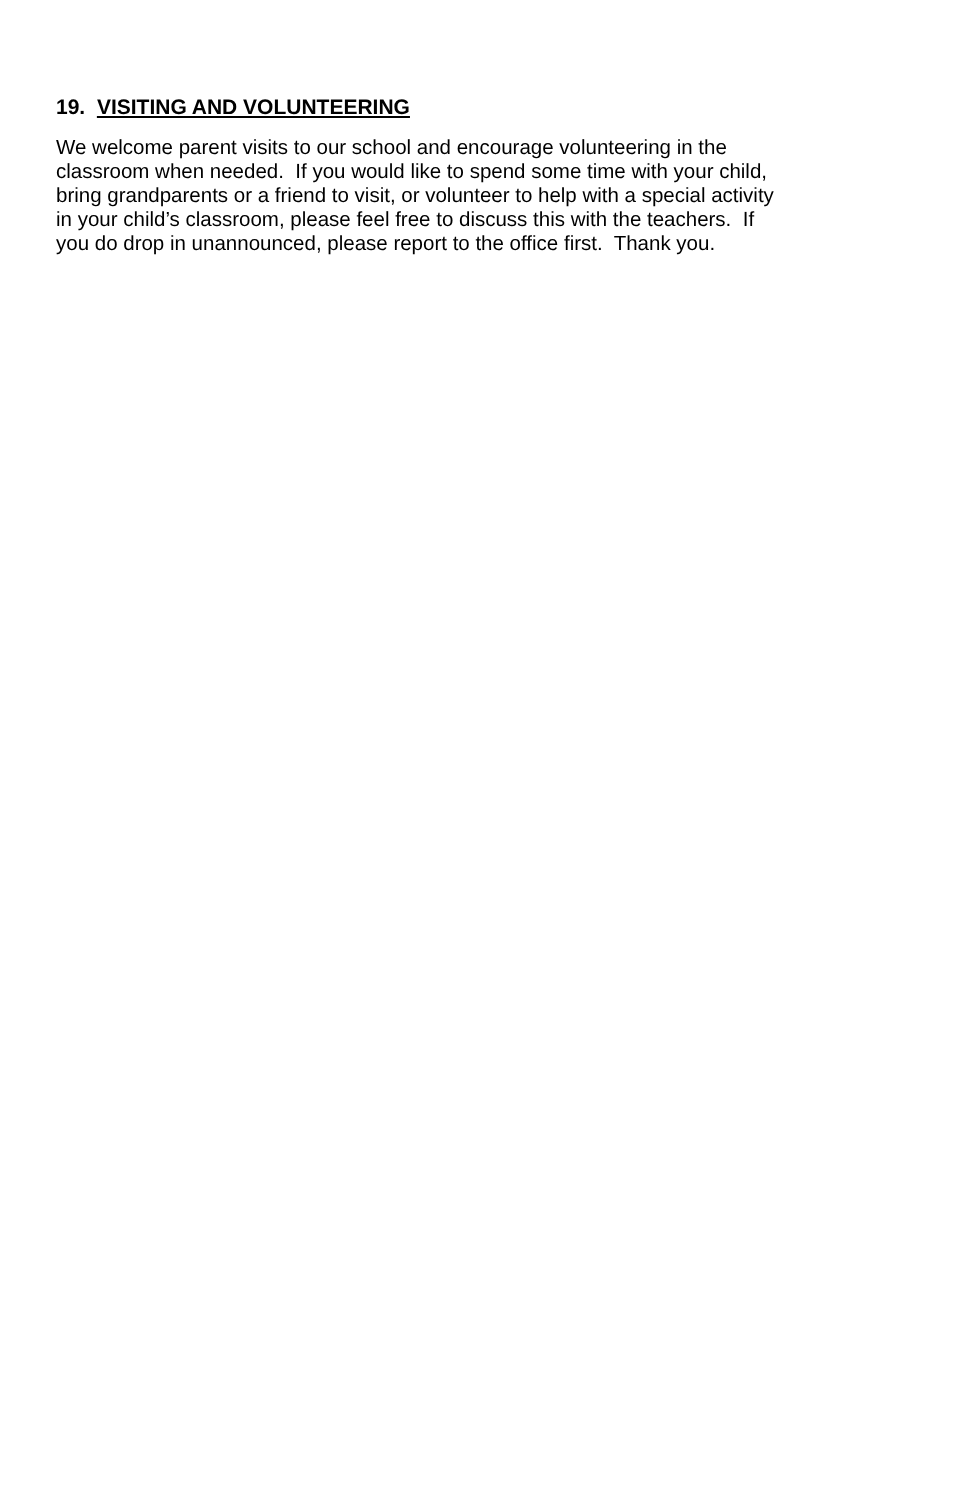19. VISITING AND VOLUNTEERING
We welcome parent visits to our school and encourage volunteering in the
classroom when needed. If you would like to spend some time with your child,
bring grandparents or a friend to visit, or volunteer to help with a special activity
in your child’s classroom, please feel free to discuss this with the teachers. If
you do drop in unannounced, please report to the office first. Thank you.